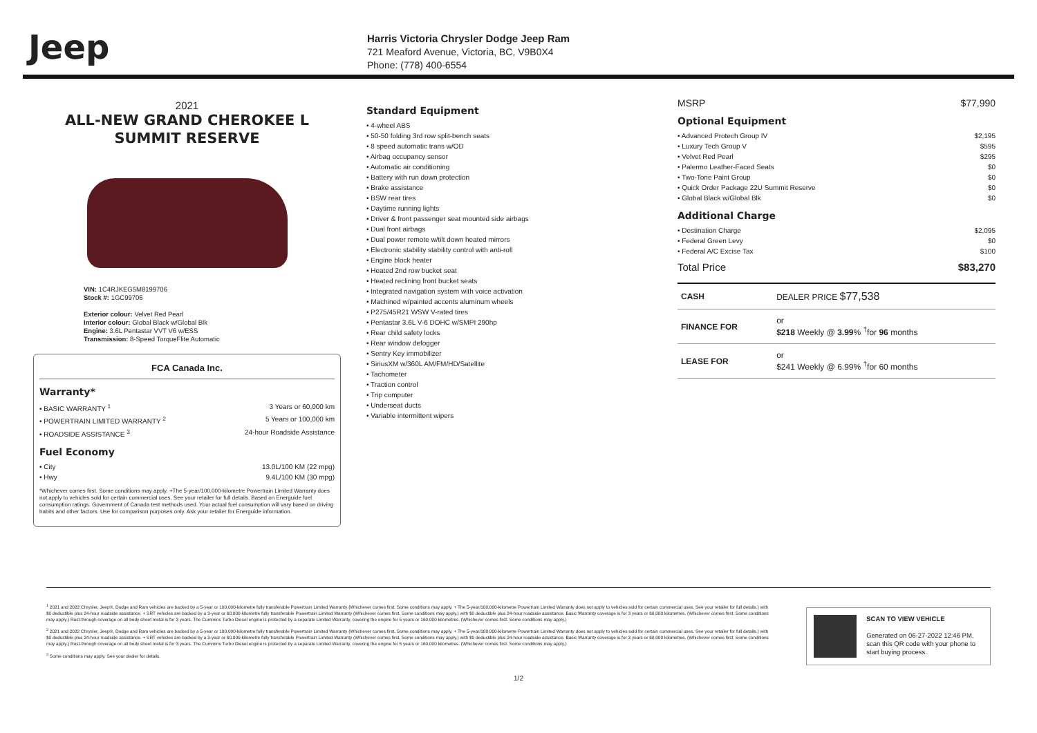Jeep
Harris Victoria Chrysler Dodge Jeep Ram
721 Meaford Avenue, Victoria, BC, V9B0X4
Phone: (778) 400-6554
2021
ALL-NEW GRAND CHEROKEE L SUMMIT RESERVE
VIN: 1C4RJKEG5M8199706
Stock #: 1GC99706
Exterior colour: Velvet Red Pearl
Interior colour: Global Black w/Global Blk
Engine: 3.6L Pentastar VVT V6 w/ESS
Transmission: 8-Speed TorqueFlite Automatic
FCA Canada Inc.
Warranty*
• BASIC WARRANTY <sup>1</sup> 3 Years or 60,000 km
• POWERTRAIN LIMITED WARRANTY <sup>2</sup> 5 Years or 100,000 km
• ROADSIDE ASSISTANCE <sup>3</sup> 24-hour Roadside Assistance
Fuel Economy
• City 13.0L/100 KM (22 mpg)
• Hwy 9.4L/100 KM (30 mpg)
*Whichever comes first. Some conditions may apply. +The 5-year/100,000-kilometre Powertrain Limited Warranty does not apply to vehicles sold for certain commercial uses. See your retailer for full details. Based on Energuide fuel consumption ratings. Government of Canada test methods used. Your actual fuel consumption will vary based on driving habits and other factors. Use for comparison purposes only. Ask your retailer for Energuide information.
Standard Equipment
• 4-wheel ABS
• 50-50 folding 3rd row split-bench seats
• 8 speed automatic trans w/OD
• Airbag occupancy sensor
• Automatic air conditioning
• Battery with run down protection
• Brake assistance
• BSW rear tires
• Daytime running lights
• Driver & front passenger seat mounted side airbags
• Dual front airbags
• Dual power remote w/tilt down heated mirrors
• Electronic stability stability control with anti-roll
• Engine block heater
• Heated 2nd row bucket seat
• Heated reclining front bucket seats
• Integrated navigation system with voice activation
• Machined w/painted accents aluminum wheels
• P275/45R21 WSW V-rated tires
• Pentastar 3.6L V-6 DOHC w/SMPI 290hp
• Rear child safety locks
• Rear window defogger
• Sentry Key immobilizer
• SiriusXM w/360L AM/FM/HD/Satellite
• Tachometer
• Traction control
• Trip computer
• Underseat ducts
• Variable intermittent wipers
MSRP $77,990
Optional Equipment
• Advanced Protech Group IV $2,195
• Luxury Tech Group V $595
• Velvet Red Pearl $295
• Palermo Leather-Faced Seats $0
• Two-Tone Paint Group $0
• Quick Order Package 22U Summit Reserve $0
• Global Black w/Global Blk $0
Additional Charge
• Destination Charge $2,095
• Federal Green Levy $0
• Federal A/C Excise Tax $100
Total Price $83,270
| CASH | DEALER PRICE $77,538 |
| FINANCE FOR | or $218 Weekly @ 3.99 % <sup>†</sup>for 96 months |
| LEASE FOR | or $241 Weekly @ 6.99% <sup>†</sup>for 60 months |
<sup>1</sup> 2021 and 2022 Chrysler, Jeep®, Dodge and Ram vehicles are backed by a 5-year or 100,000-kilometre fully transferable Powertrain Limited Warranty (Whichever comes first. Some conditions may apply. + The 5-year/100,000-kilometre Powertrain Limited Warranty does not apply to vehicles sold for certain commercial uses. See your retailer for full details.) with $0 deductible plus 24-hour roadside assistance. + SRT vehicles are backed by a 3-year or 60,000-kilometre fully transferable Powertrain Limited Warranty (Whichever comes first. Some conditions may apply.) with $0 deductible plus 24-hour roadside assistance. Basic Warranty coverage is for 3 years or 60,000 kilometres. (Whichever comes first. Some conditions may apply.) Rust-through coverage on all body sheet metal is for 3 years. The Cummins Turbo Diesel engine is protected by a separate Limited Warranty, covering the engine for 5 years or 160,000 kilometres. (Whichever comes first. Some conditions may apply.)
<sup>2</sup> 2021 and 2022 Chrysler, Jeep®, Dodge and Ram vehicles are backed by a 5-year or 100,000-kilometre fully transferable Powertrain Limited Warranty (Whichever comes first. Some conditions may apply. + The 5-year/100,000-kilometre Powertrain Limited Warranty does not apply to vehicles sold for certain commercial uses. See your retailer for full details.) with $0 deductible plus 24-hour roadside assistance. + SRT vehicles are backed by a 3-year or 60,000-kilometre fully transferable Powertrain Limited Warranty (Whichever comes first. Some conditions may apply.) with $0 deductible plus 24-hour roadside assistance. Basic Warranty coverage is for 3 years or 60,000 kilometres. (Whichever comes first. Some conditions may apply.) Rust-through coverage on all body sheet metal is for 3 years. The Cummins Turbo Diesel engine is protected by a separate Limited Warranty, covering the engine for 5 years or 160,000 kilometres. (Whichever comes first. Some conditions may apply.)
<sup>3</sup> Some conditions may apply. See your dealer for details.
SCAN TO VIEW VEHICLE
Generated on 06-27-2022 12:46 PM, scan this QR code with your phone to start buying process.
1/2